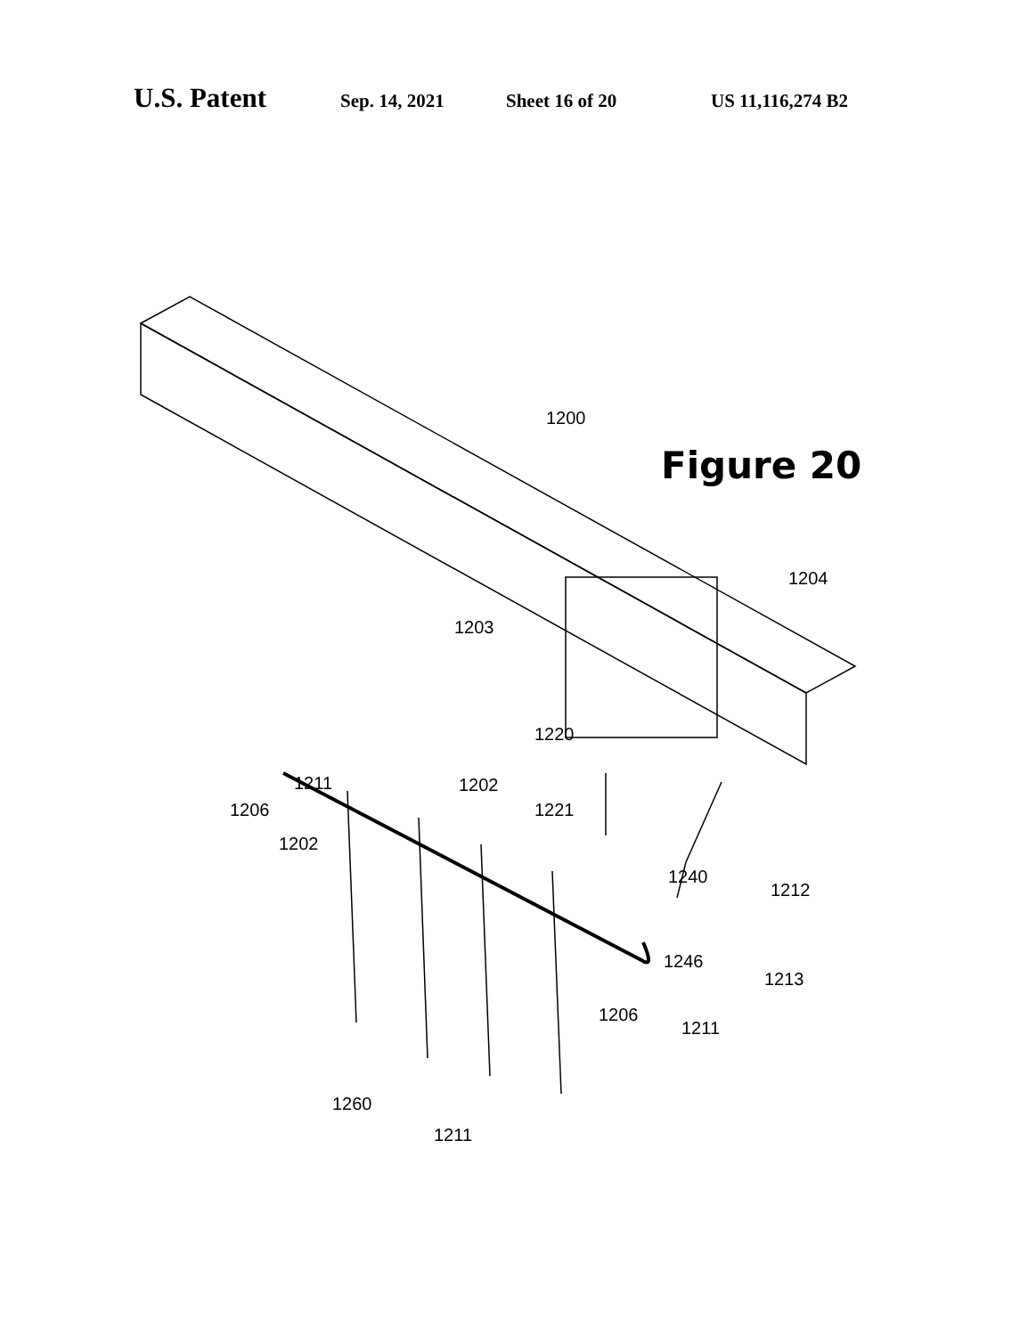U.S. Patent Sep. 14, 2021 Sheet 16 of 20 US 11,116,274 B2
1200
Figure 20
1204
1203
1220
1211 1202
1206 1221
1202
1240
1212
1246
1213
1206
1211
1260
1211